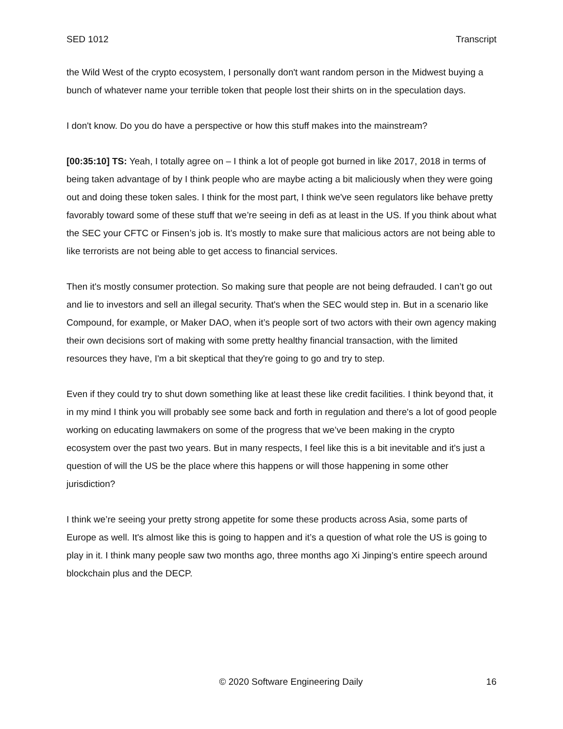SED 1012 Transcript
the Wild West of the crypto ecosystem, I personally don't want random person in the Midwest buying a bunch of whatever name your terrible token that people lost their shirts on in the speculation days.
I don't know. Do you do have a perspective or how this stuff makes into the mainstream?
[00:35:10] TS: Yeah, I totally agree on – I think a lot of people got burned in like 2017, 2018 in terms of being taken advantage of by I think people who are maybe acting a bit maliciously when they were going out and doing these token sales. I think for the most part, I think we've seen regulators like behave pretty favorably toward some of these stuff that we’re seeing in defi as at least in the US. If you think about what the SEC your CFTC or Finsen’s job is. It’s mostly to make sure that malicious actors are not being able to like terrorists are not being able to get access to financial services.
Then it's mostly consumer protection. So making sure that people are not being defrauded. I can’t go out and lie to investors and sell an illegal security. That's when the SEC would step in. But in a scenario like Compound, for example, or Maker DAO, when it’s people sort of two actors with their own agency making their own decisions sort of making with some pretty healthy financial transaction, with the limited resources they have, I'm a bit skeptical that they're going to go and try to step.
Even if they could try to shut down something like at least these like credit facilities. I think beyond that, it in my mind I think you will probably see some back and forth in regulation and there's a lot of good people working on educating lawmakers on some of the progress that we’ve been making in the crypto ecosystem over the past two years. But in many respects, I feel like this is a bit inevitable and it's just a question of will the US be the place where this happens or will those happening in some other jurisdiction?
I think we’re seeing your pretty strong appetite for some these products across Asia, some parts of Europe as well. It's almost like this is going to happen and it’s a question of what role the US is going to play in it. I think many people saw two months ago, three months ago Xi Jinping’s entire speech around blockchain plus and the DECP.
© 2020 Software Engineering Daily 16